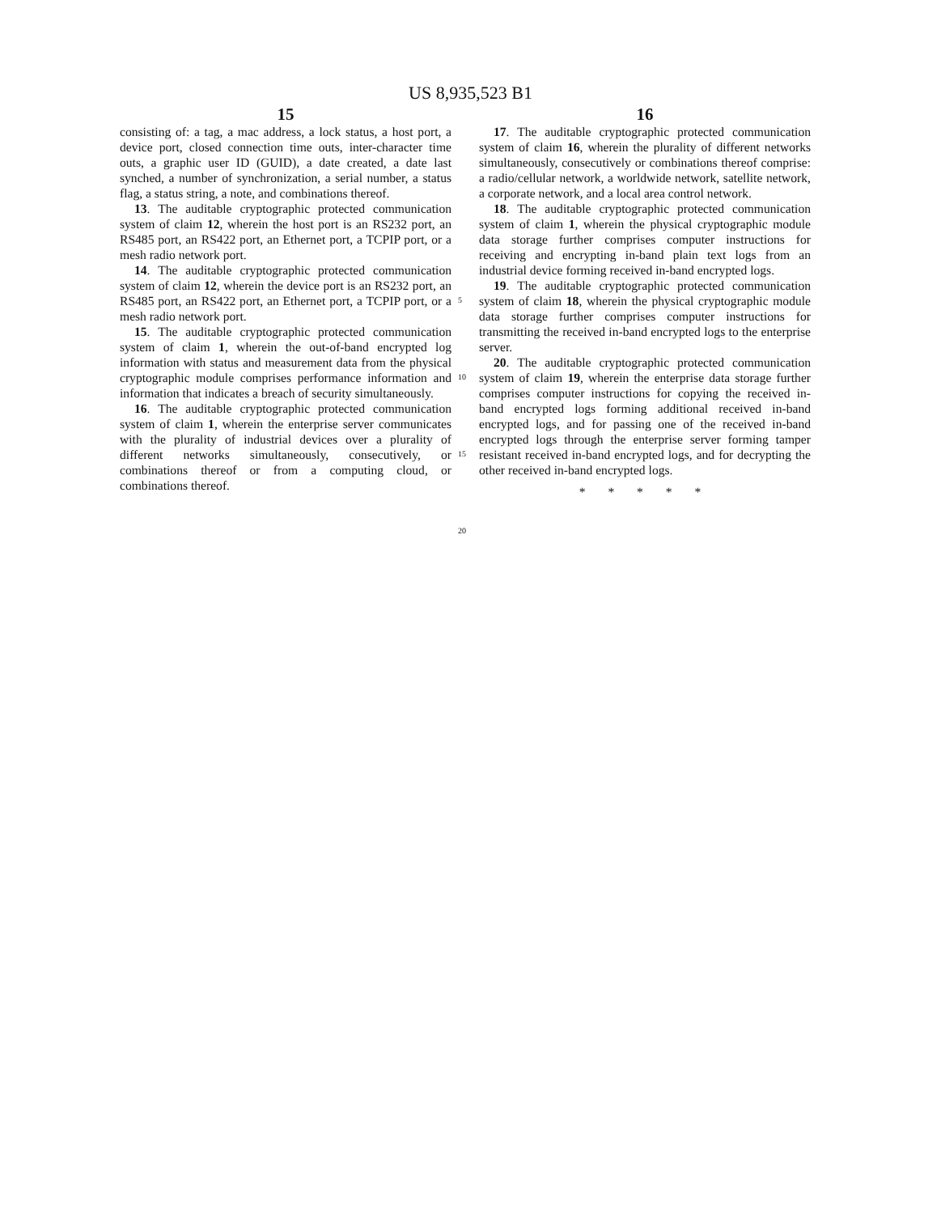US 8,935,523 B1
15
consisting of: a tag, a mac address, a lock status, a host port, a device port, closed connection time outs, inter-character time outs, a graphic user ID (GUID), a date created, a date last synched, a number of synchronization, a serial number, a status flag, a status string, a note, and combinations thereof.
13. The auditable cryptographic protected communication system of claim 12, wherein the host port is an RS232 port, an RS485 port, an RS422 port, an Ethernet port, a TCPIP port, or a mesh radio network port.
14. The auditable cryptographic protected communication system of claim 12, wherein the device port is an RS232 port, an RS485 port, an RS422 port, an Ethernet port, a TCPIP port, or a mesh radio network port.
15. The auditable cryptographic protected communication system of claim 1, wherein the out-of-band encrypted log information with status and measurement data from the physical cryptographic module comprises performance information and information that indicates a breach of security simultaneously.
16. The auditable cryptographic protected communication system of claim 1, wherein the enterprise server communicates with the plurality of industrial devices over a plurality of different networks simultaneously, consecutively, or combinations thereof or from a computing cloud, or combinations thereof.
5
10
15
20
16
17. The auditable cryptographic protected communication system of claim 16, wherein the plurality of different networks simultaneously, consecutively or combinations thereof comprise: a radio/cellular network, a worldwide network, satellite network, a corporate network, and a local area control network.
18. The auditable cryptographic protected communication system of claim 1, wherein the physical cryptographic module data storage further comprises computer instructions for receiving and encrypting in-band plain text logs from an industrial device forming received in-band encrypted logs.
19. The auditable cryptographic protected communication system of claim 18, wherein the physical cryptographic module data storage further comprises computer instructions for transmitting the received in-band encrypted logs to the enterprise server.
20. The auditable cryptographic protected communication system of claim 19, wherein the enterprise data storage further comprises computer instructions for copying the received in-band encrypted logs forming additional received in-band encrypted logs, and for passing one of the received in-band encrypted logs through the enterprise server forming tamper resistant received in-band encrypted logs, and for decrypting the other received in-band encrypted logs.
* * * * *